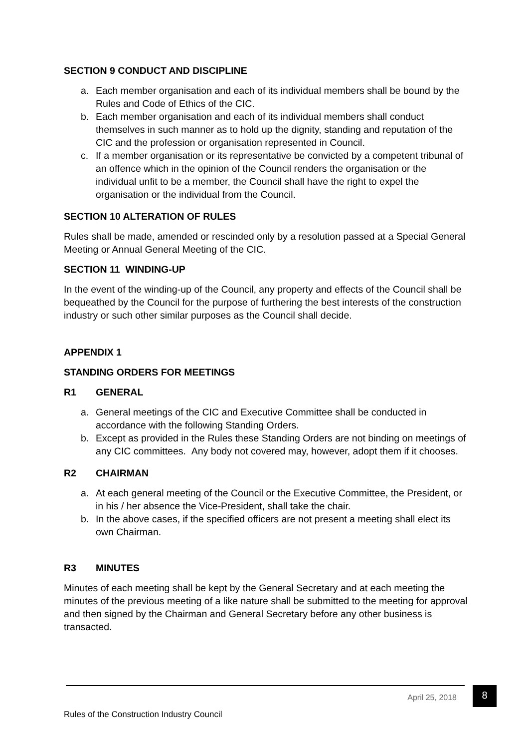SECTION 9 CONDUCT AND DISCIPLINE
a. Each member organisation and each of its individual members shall be bound by the Rules and Code of Ethics of the CIC.
b. Each member organisation and each of its individual members shall conduct themselves in such manner as to hold up the dignity, standing and reputation of the CIC and the profession or organisation represented in Council.
c. If a member organisation or its representative be convicted by a competent tribunal of an offence which in the opinion of the Council renders the organisation or the individual unfit to be a member, the Council shall have the right to expel the organisation or the individual from the Council.
SECTION 10 ALTERATION OF RULES
Rules shall be made, amended or rescinded only by a resolution passed at a Special General Meeting or Annual General Meeting of the CIC.
SECTION 11 WINDING-UP
In the event of the winding-up of the Council, any property and effects of the Council shall be bequeathed by the Council for the purpose of furthering the best interests of the construction industry or such other similar purposes as the Council shall decide.
APPENDIX 1
STANDING ORDERS FOR MEETINGS
R1 GENERAL
a. General meetings of the CIC and Executive Committee shall be conducted in accordance with the following Standing Orders.
b. Except as provided in the Rules these Standing Orders are not binding on meetings of any CIC committees. Any body not covered may, however, adopt them if it chooses.
R2 CHAIRMAN
a. At each general meeting of the Council or the Executive Committee, the President, or in his / her absence the Vice-President, shall take the chair.
b. In the above cases, if the specified officers are not present a meeting shall elect its own Chairman.
R3 MINUTES
Minutes of each meeting shall be kept by the General Secretary and at each meeting the minutes of the previous meeting of a like nature shall be submitted to the meeting for approval and then signed by the Chairman and General Secretary before any other business is transacted.
April 25, 2018 8
Rules of the Construction Industry Council